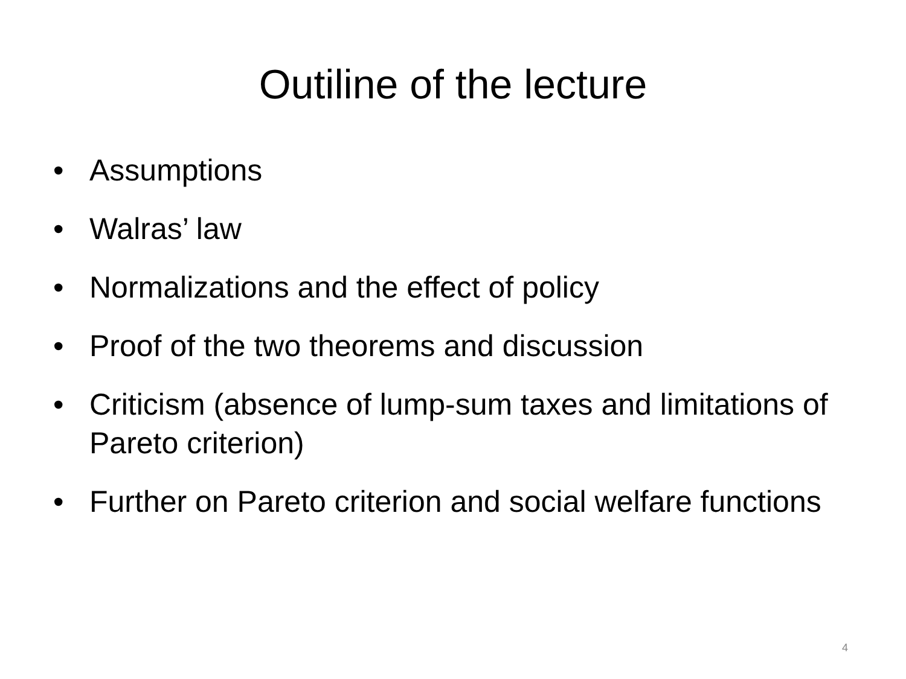Outiline of the lecture
• Assumptions
• Walras’ law
• Normalizations and the effect of policy
• Proof of the two theorems and discussion
• Criticism (absence of lump-sum taxes and limitations of Pareto criterion)
• Further on Pareto criterion and social welfare functions
4